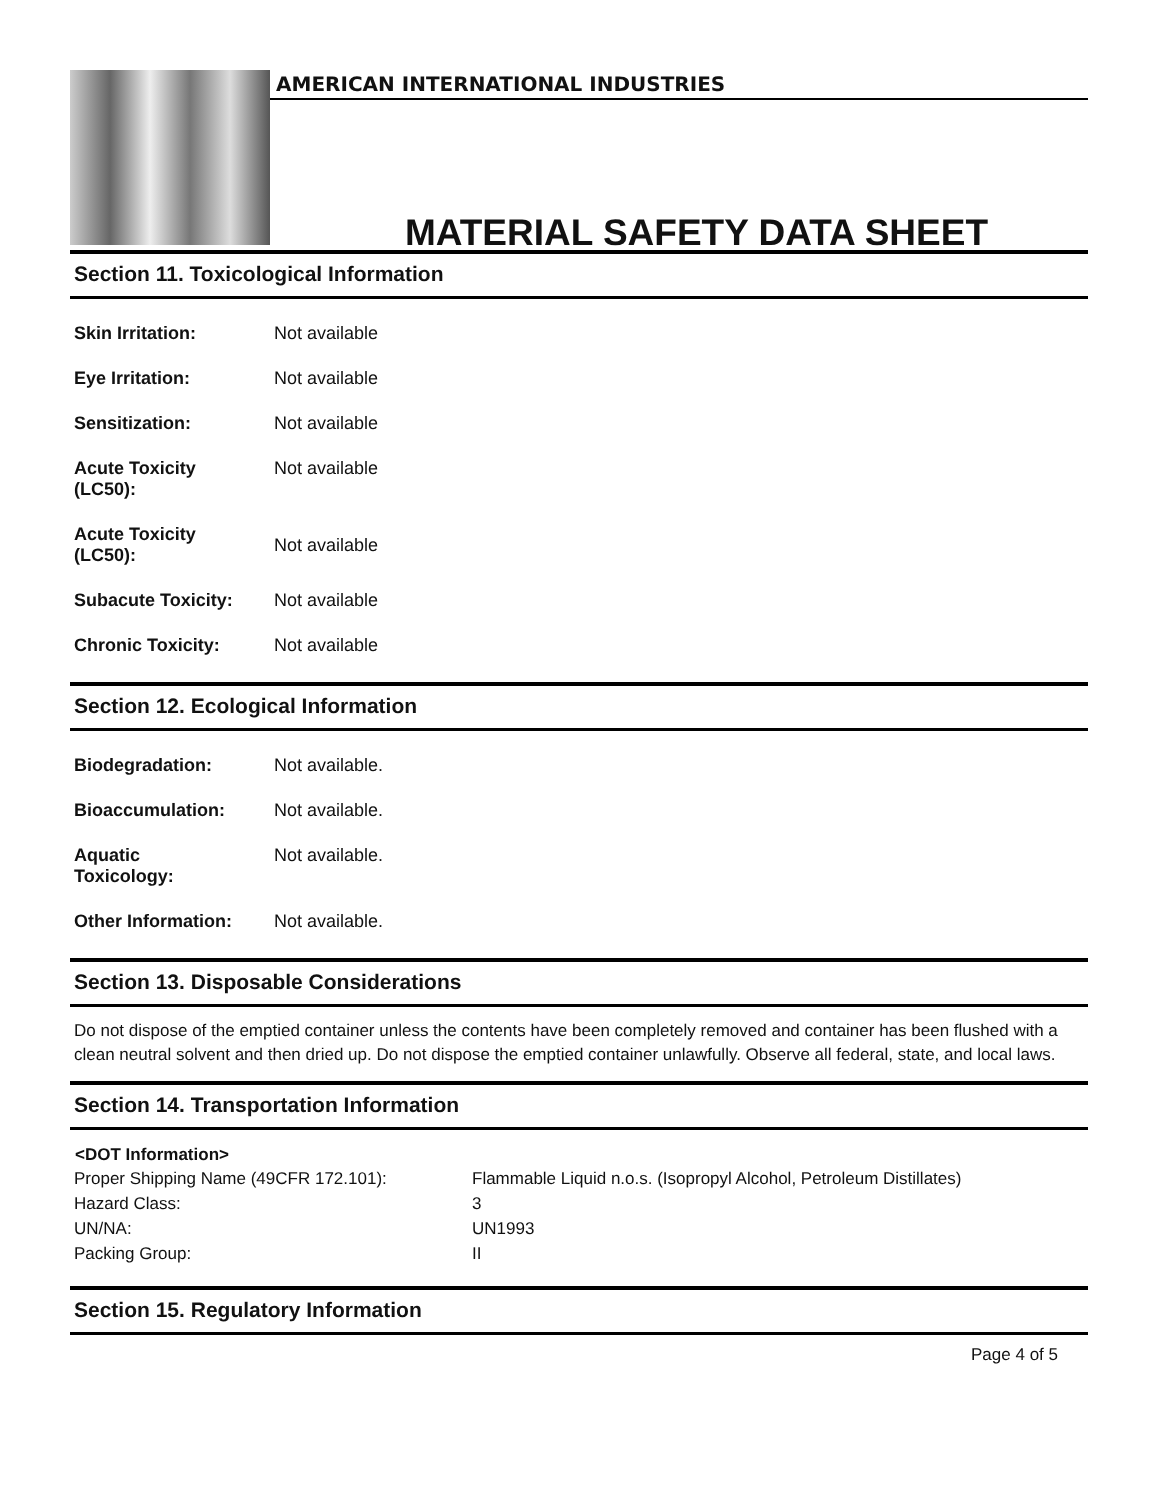AMERICAN INTERNATIONAL INDUSTRIES
MATERIAL SAFETY DATA SHEET
Section 11. Toxicological Information
| Skin Irritation: | Not available |
| Eye Irritation: | Not available |
| Sensitization: | Not available |
| Acute Toxicity (LC50): | Not available |
| Acute Toxicity (LC50): | Not available |
| Subacute Toxicity: | Not available |
| Chronic Toxicity: | Not available |
Section 12. Ecological Information
| Biodegradation: | Not available. |
| Bioaccumulation: | Not available. |
| Aquatic Toxicology: | Not available. |
| Other Information: | Not available. |
Section 13. Disposable Considerations
Do not dispose of the emptied container unless the contents have been completely removed and container has been flushed with a clean neutral solvent and then dried up. Do not dispose the emptied container unlawfully. Observe all federal, state, and local laws.
Section 14. Transportation Information
| <DOT Information> | |
| --- | --- |
| Proper Shipping Name (49CFR 172.101): | Flammable Liquid n.o.s. (Isopropyl Alcohol, Petroleum Distillates) |
| Hazard Class: | 3 |
| UN/NA: | UN1993 |
| Packing Group: | II |
Section 15. Regulatory Information
Page 4 of 5